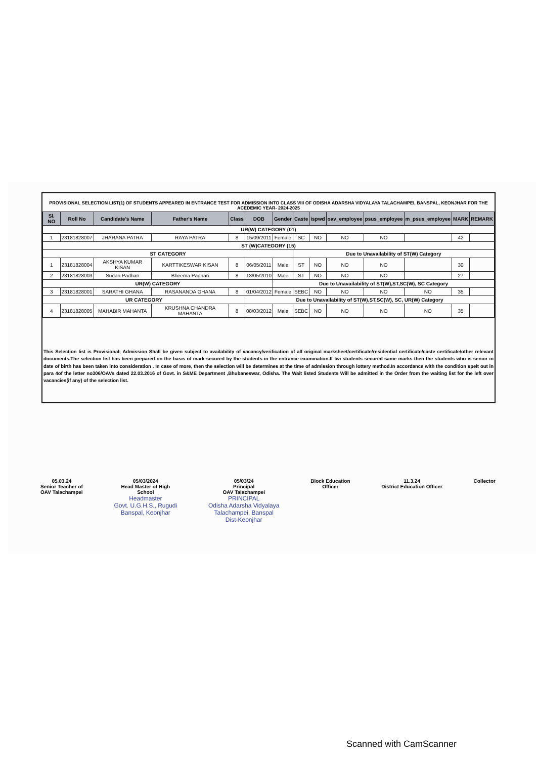PROVISIONAL SELECTION LIST(1) OF STUDENTS APPEARED IN ENTRANCE TEST FOR ADMISSION INTO CLASS VIII OF ODISHA ADARSHA VIDYALAYA TALACHAMPEI, BANSPAL, KEONJHAR FOR THE ACEDEMIC YEAR- 2024-2025
| Sl. NO | Roll No | Candidate's Name | Father's Name | Class | DOB | Gender | Caste | ispwd | oav_employee | psus_employee | m_psus_employee | MARK | REMARK |
| --- | --- | --- | --- | --- | --- | --- | --- | --- | --- | --- | --- | --- | --- |
| UR(W) CATEGORY (01) | | | | | | | | | | | | | |
| 1 | 23181828007 | JHARANA PATRA | RAYA PATRA | 8 | 15/09/2011 | Female | SC | NO | NO | NO | | 42 | |
| ST (W)CATEGORY (15) | | | | | | | | | | | | | |
| ST CATEGORY | | | | | | | Due to Unavailability of ST(W) Category | | | | | | |
| 1 | 23181828004 | AKSHYA KUMAR KISAN | KARTTIKESWAR KISAN | 8 | 06/05/2011 | Male | ST | NO | NO | NO | | 30 | |
| 2 | 23181828003 | Sudan Padhan | Bheema Padhan | 8 | 13/05/2010 | Male | ST | NO | NO | NO | | 27 | |
| UR(W) CATEGORY | | | | | | Due to Unavailability of ST(W),ST,SC(W), SC Category | | | | | | | |
| 3 | 23181828001 | SARATHI GHANA | RASANANDA GHANA | 8 | 01/04/2012 | Female | SEBC | NO | NO | NO | NO | 35 | |
| UR CATEGORY | | | | | Due to Unavailability of ST(W),ST,SC(W), SC, UR(W) Category | | | | | | | | |
| 4 | 23181828005 | MAHABIR MAHANTA | KRUSHNA CHANDRA MAHANTA | 8 | 08/03/2012 | Male | SEBC | NO | NO | NO | NO | 35 | |
This Selection list is Provisional; Admission Shall be given subject to availability of vacancy/verification of all original marksheet/certificate/residential certificate/caste certificate/other relevant documents.The selection list has been prepared on the basis of mark secured by the students in the entrance examination.If twi students secured same marks then the students who is senior in date of birth has been taken into consideration . In case of more, then the selection will be determines at the time of admission through lottery method.In accordance with the condition spelt out in para 4of the letter no306/OAVs dated 22.03.2016 of Govt. in S&ME Department ,Bhubaneswar, Odisha. The Wait listed Students Will be admitted in the Order from the waiting list for the left over vacancies(if any) of the selection list.
05.03.24
Senior Teacher of
OAV Talachampei
05/03/2024
Head Master of High
School
Headmaster
Govt. U.G.H.S., Rugudi
Banspal, Keonjhar
05/03/24
Principal
OAV Talachampei
PRINCIPAL
Odisha Adarsha Vidyalaya
Talachampei, Banspal
Dist-Keonjhar
Block Education
Officer
11.3.24
District Education Officer
Collector
Scanned with CamScanner